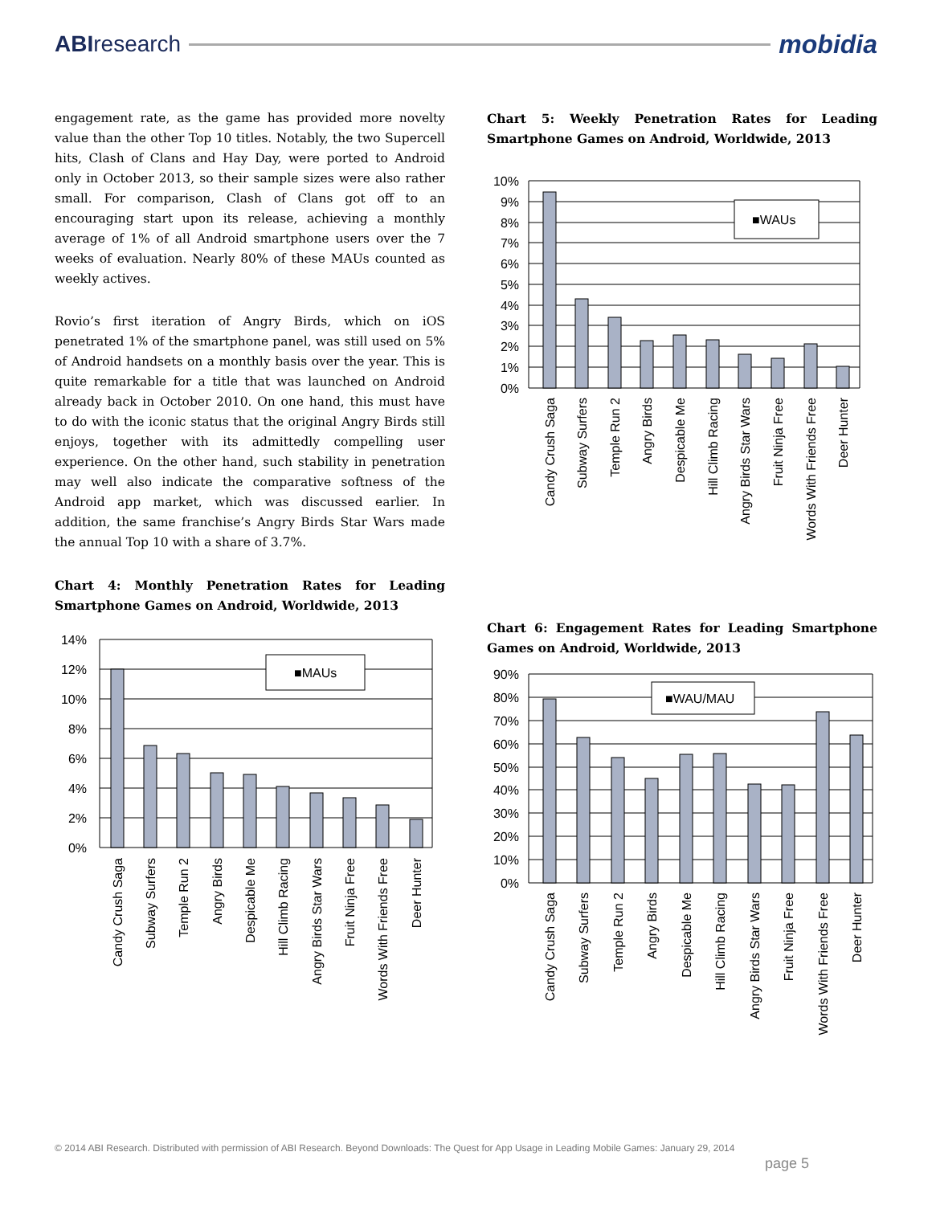ABIresearch mobidia
engagement rate, as the game has provided more novelty value than the other Top 10 titles. Notably, the two Supercell hits, Clash of Clans and Hay Day, were ported to Android only in October 2013, so their sample sizes were also rather small. For comparison, Clash of Clans got off to an encouraging start upon its release, achieving a monthly average of 1% of all Android smartphone users over the 7 weeks of evaluation. Nearly 80% of these MAUs counted as weekly actives.
Rovio’s first iteration of Angry Birds, which on iOS penetrated 1% of the smartphone panel, was still used on 5% of Android handsets on a monthly basis over the year. This is quite remarkable for a title that was launched on Android already back in October 2010. On one hand, this must have to do with the iconic status that the original Angry Birds still enjoys, together with its admittedly compelling user experience. On the other hand, such stability in penetration may well also indicate the comparative softness of the Android app market, which was discussed earlier. In addition, the same franchise’s Angry Birds Star Wars made the annual Top 10 with a share of 3.7%.
Chart 4: Monthly Penetration Rates for Leading Smartphone Games on Android, Worldwide, 2013
14%
12%
10%
8%
6%
4%
2%
0%
■MAUs
Candy Crush Saga
Subway Surfers
Temple Run 2
Angry Birds
Despicable Me
Hill Climb Racing
Angry Birds Star Wars
Fruit Ninja Free
Words With Friends Free
Deer Hunter
Chart 5: Weekly Penetration Rates for Leading Smartphone Games on Android, Worldwide, 2013
10%
9%
8%
7%
6%
5%
4%
3%
2%
1%
0%
■WAUs
Candy Crush Saga
Subway Surfers
Temple Run 2
Angry Birds
Despicable Me
Hill Climb Racing
Angry Birds Star Wars
Fruit Ninja Free
Words With Friends Free
Deer Hunter
Chart 6: Engagement Rates for Leading Smartphone Games on Android, Worldwide, 2013
90%
80%
70%
60%
50%
40%
30%
20%
10%
0%
■WAU/MAU
Candy Crush Saga
Subway Surfers
Temple Run 2
Angry Birds
Despicable Me
Hill Climb Racing
Angry Birds Star Wars
Fruit Ninja Free
Words With Friends Free
Deer Hunter
© 2014 ABI Research. Distributed with permission of ABI Research. Beyond Downloads: The Quest for App Usage in Leading Mobile Games: January 29, 2014
page 5